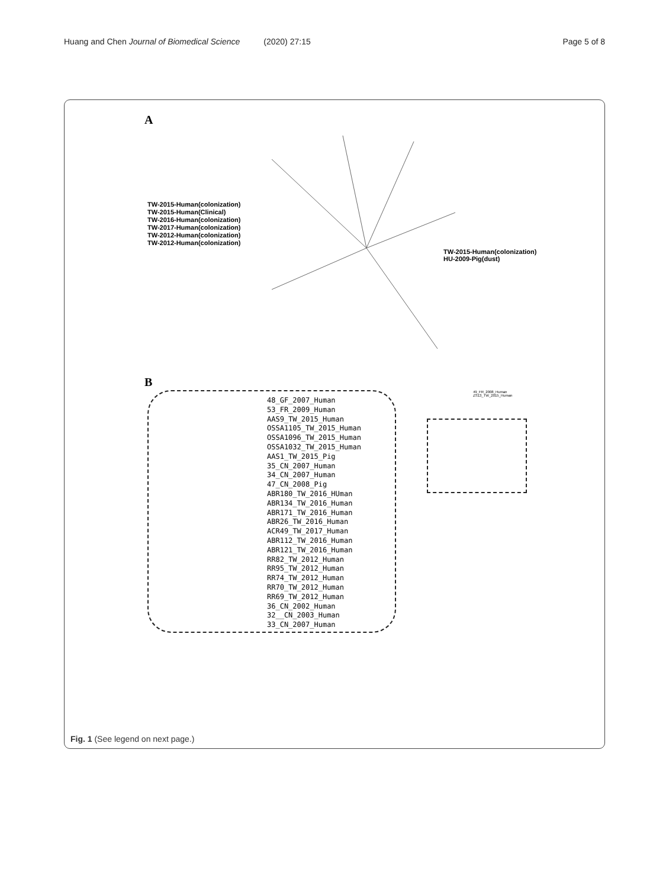Huang and Chen Journal of Biomedical Science (2020) 27:15
Page 5 of 8
A
TW-2015-Human(colonization)
TW-2015-Human(Clinical)
TW-2016-Human(colonization)
TW-2017-Human(colonization)
TW-2012-Human(colonization)
TW-2012-Human(colonization)
TW-2015-Human(colonization)
HU-2009-Pig(dust)
B
48_GF_2007_Human
53_FR_2009_Human
AAS9_TW_2015_Human
OSSA1105_TW_2015_Human
OSSA1096_TW_2015_Human
OSSA1032_TW_2015_Human
AAS1_TW_2015_Pig
35_CN_2007_Human
34_CN_2007_Human
47_CN_2008_Pig
ABR180_TW_2016_HUman
ABR134_TW_2016_Human
ABR171_TW_2016_Human
ABR26_TW_2016_Human
ACR49_TW_2017_Human
ABR112_TW_2016_Human
ABR121_TW_2016_Human
RR82_TW_2012_Human
RR95_TW_2012_Human
RR74_TW_2012_Human
RR70_TW_2012_Human
RR69_TW_2012_Human
36_CN_2002_Human
32__CN_2003_Human
33_CN_2007_Human
49_FR_2008_Human
ZS13_TW_2015_Human
Fig. 1 (See legend on next page.)